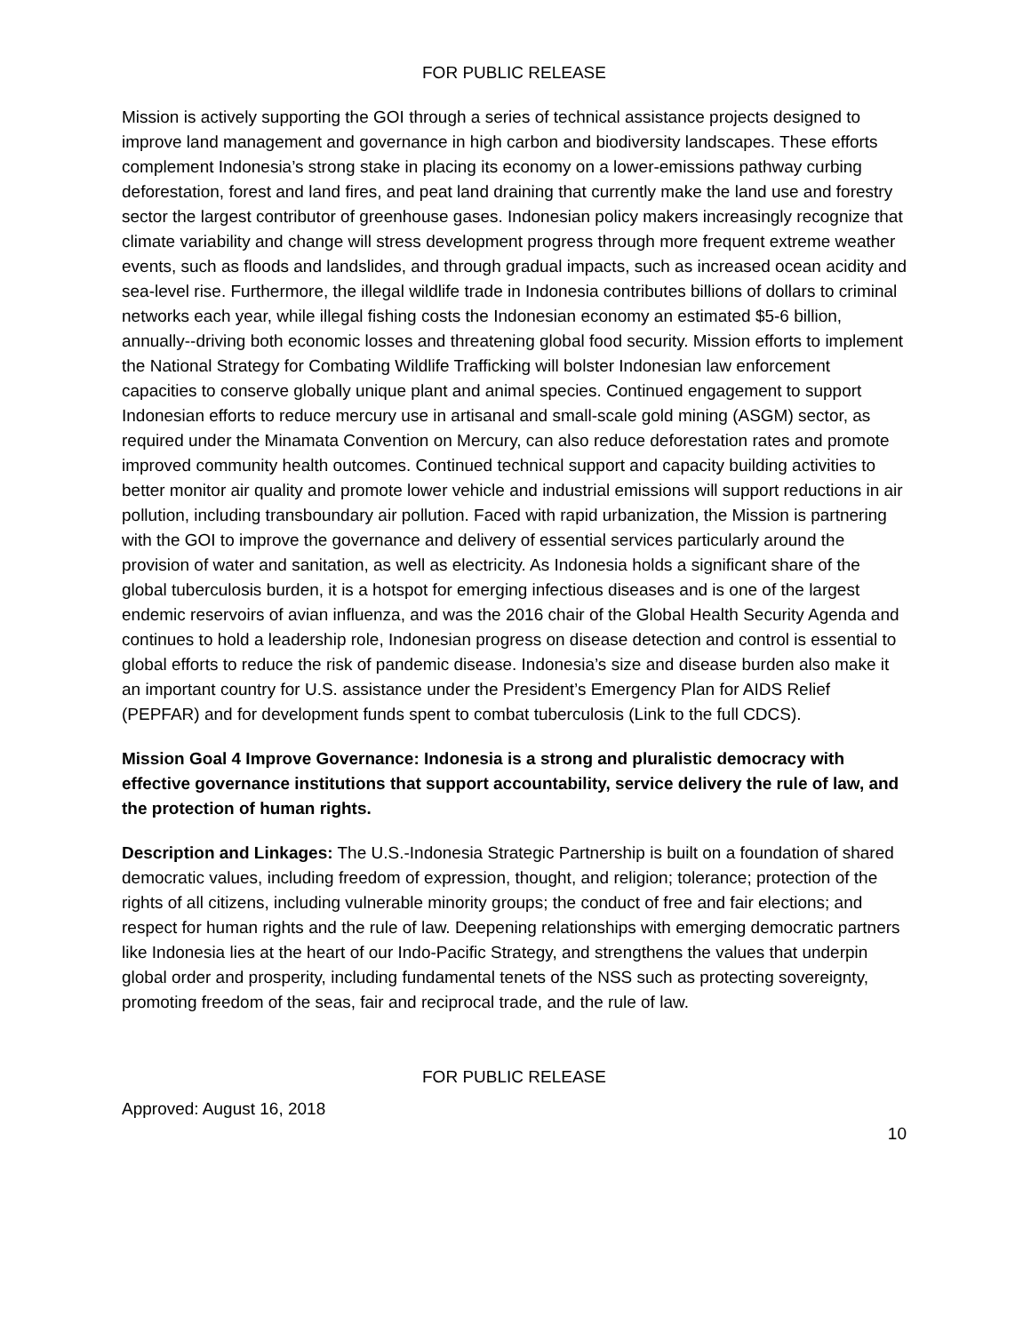FOR PUBLIC RELEASE
Mission is actively supporting the GOI through a series of technical assistance projects designed to improve land management and governance in high carbon and biodiversity landscapes. These efforts complement Indonesia’s strong stake in placing its economy on a lower-emissions pathway curbing deforestation, forest and land fires, and peat land draining that currently make the land use and forestry sector the largest contributor of greenhouse gases. Indonesian policy makers increasingly recognize that climate variability and change will stress development progress through more frequent extreme weather events, such as floods and landslides, and through gradual impacts, such as increased ocean acidity and sea-level rise. Furthermore, the illegal wildlife trade in Indonesia contributes billions of dollars to criminal networks each year, while illegal fishing costs the Indonesian economy an estimated $5-6 billion, annually--driving both economic losses and threatening global food security. Mission efforts to implement the National Strategy for Combating Wildlife Trafficking will bolster Indonesian law enforcement capacities to conserve globally unique plant and animal species. Continued engagement to support Indonesian efforts to reduce mercury use in artisanal and small-scale gold mining (ASGM) sector, as required under the Minamata Convention on Mercury, can also reduce deforestation rates and promote improved community health outcomes. Continued technical support and capacity building activities to better monitor air quality and promote lower vehicle and industrial emissions will support reductions in air pollution, including transboundary air pollution. Faced with rapid urbanization, the Mission is partnering with the GOI to improve the governance and delivery of essential services particularly around the provision of water and sanitation, as well as electricity. As Indonesia holds a significant share of the global tuberculosis burden, it is a hotspot for emerging infectious diseases and is one of the largest endemic reservoirs of avian influenza, and was the 2016 chair of the Global Health Security Agenda and continues to hold a leadership role, Indonesian progress on disease detection and control is essential to global efforts to reduce the risk of pandemic disease. Indonesia’s size and disease burden also make it an important country for U.S. assistance under the President’s Emergency Plan for AIDS Relief (PEPFAR) and for development funds spent to combat tuberculosis (Link to the full CDCS).
Mission Goal 4 Improve Governance: Indonesia is a strong and pluralistic democracy with effective governance institutions that support accountability, service delivery the rule of law, and the protection of human rights.
Description and Linkages: The U.S.-Indonesia Strategic Partnership is built on a foundation of shared democratic values, including freedom of expression, thought, and religion; tolerance; protection of the rights of all citizens, including vulnerable minority groups; the conduct of free and fair elections; and respect for human rights and the rule of law. Deepening relationships with emerging democratic partners like Indonesia lies at the heart of our Indo-Pacific Strategy, and strengthens the values that underpin global order and prosperity, including fundamental tenets of the NSS such as protecting sovereignty, promoting freedom of the seas, fair and reciprocal trade, and the rule of law.
FOR PUBLIC RELEASE
Approved: August 16, 2018
10